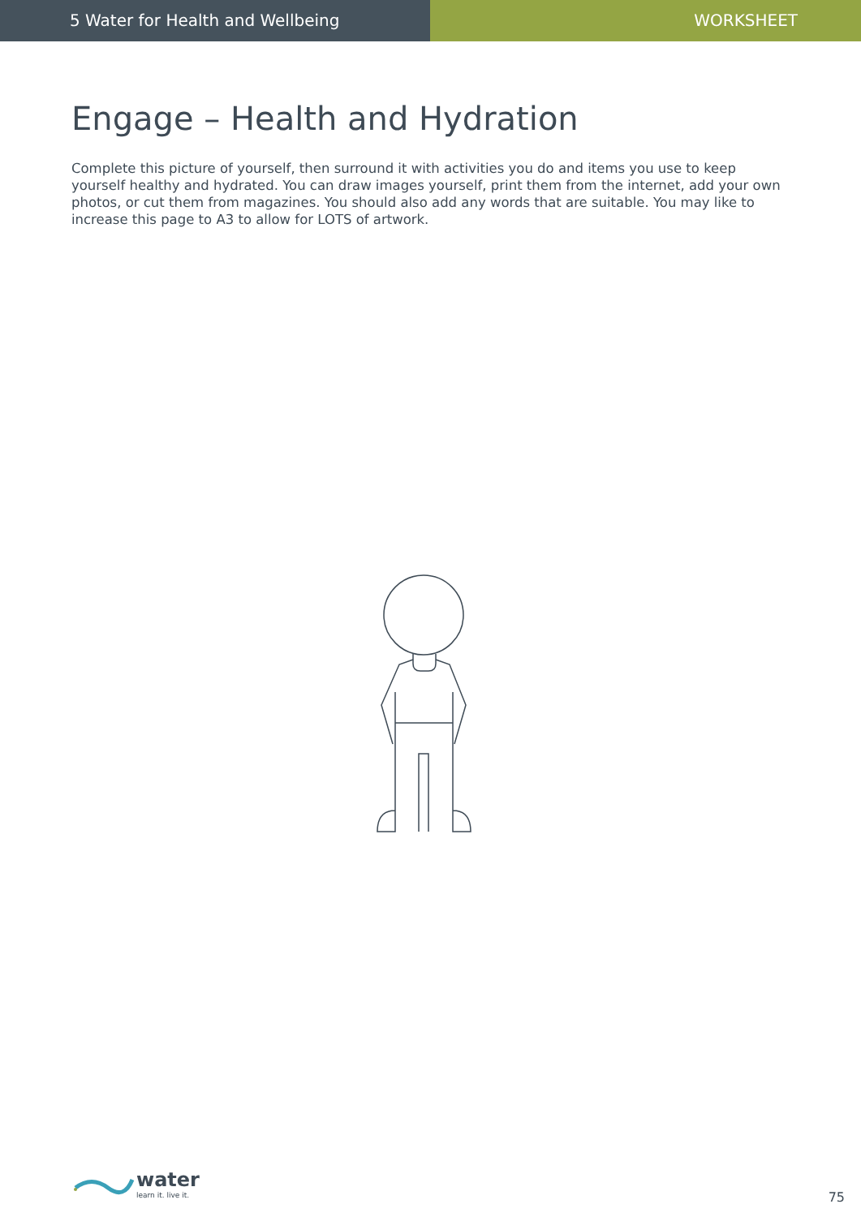5 Water for Health and Wellbeing WORKSHEET
Engage – Health and Hydration
Complete this picture of yourself, then surround it with activities you do and items you use to keep yourself healthy and hydrated. You can draw images yourself, print them from the internet, add your own photos, or cut them from magazines. You should also add any words that are suitable. You may like to increase this page to A3 to allow for LOTS of artwork.
water
learn it. live it.
75